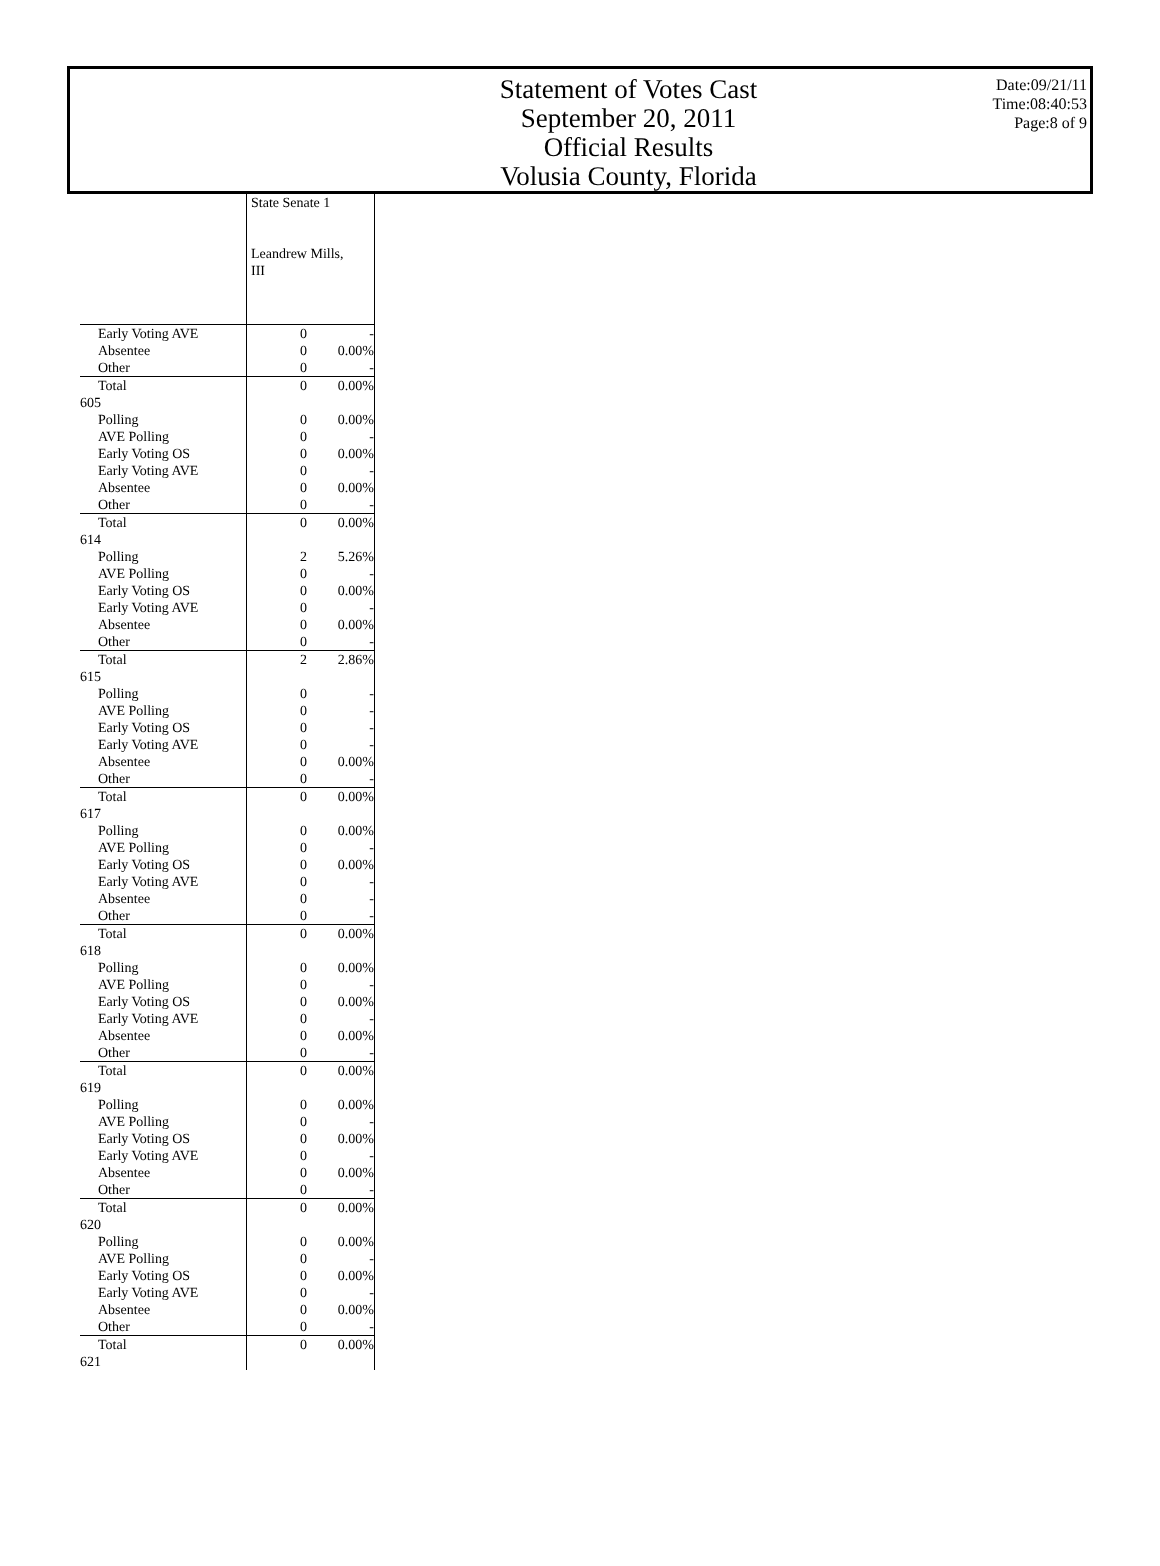Statement of Votes Cast
September 20, 2011
Official Results
Volusia County, Florida
Date:09/21/11
Time:08:40:53
Page:8 of 9
| | State Senate 1 Leandrew Mills, III | |
| Early Voting AVE | 0 | - |
| Absentee | 0 | 0.00% |
| Other | 0 | - |
| Total | 0 | 0.00% |
| 605 | | |
| Polling | 0 | 0.00% |
| AVE Polling | 0 | - |
| Early Voting OS | 0 | 0.00% |
| Early Voting AVE | 0 | - |
| Absentee | 0 | 0.00% |
| Other | 0 | - |
| Total | 0 | 0.00% |
| 614 | | |
| Polling | 2 | 5.26% |
| AVE Polling | 0 | - |
| Early Voting OS | 0 | 0.00% |
| Early Voting AVE | 0 | - |
| Absentee | 0 | 0.00% |
| Other | 0 | - |
| Total | 2 | 2.86% |
| 615 | | |
| Polling | 0 | - |
| AVE Polling | 0 | - |
| Early Voting OS | 0 | - |
| Early Voting AVE | 0 | - |
| Absentee | 0 | 0.00% |
| Other | 0 | - |
| Total | 0 | 0.00% |
| 617 | | |
| Polling | 0 | 0.00% |
| AVE Polling | 0 | - |
| Early Voting OS | 0 | 0.00% |
| Early Voting AVE | 0 | - |
| Absentee | 0 | - |
| Other | 0 | - |
| Total | 0 | 0.00% |
| 618 | | |
| Polling | 0 | 0.00% |
| AVE Polling | 0 | - |
| Early Voting OS | 0 | 0.00% |
| Early Voting AVE | 0 | - |
| Absentee | 0 | 0.00% |
| Other | 0 | - |
| Total | 0 | 0.00% |
| 619 | | |
| Polling | 0 | 0.00% |
| AVE Polling | 0 | - |
| Early Voting OS | 0 | 0.00% |
| Early Voting AVE | 0 | - |
| Absentee | 0 | 0.00% |
| Other | 0 | - |
| Total | 0 | 0.00% |
| 620 | | |
| Polling | 0 | 0.00% |
| AVE Polling | 0 | - |
| Early Voting OS | 0 | 0.00% |
| Early Voting AVE | 0 | - |
| Absentee | 0 | 0.00% |
| Other | 0 | - |
| Total | 0 | 0.00% |
| 621 | | |